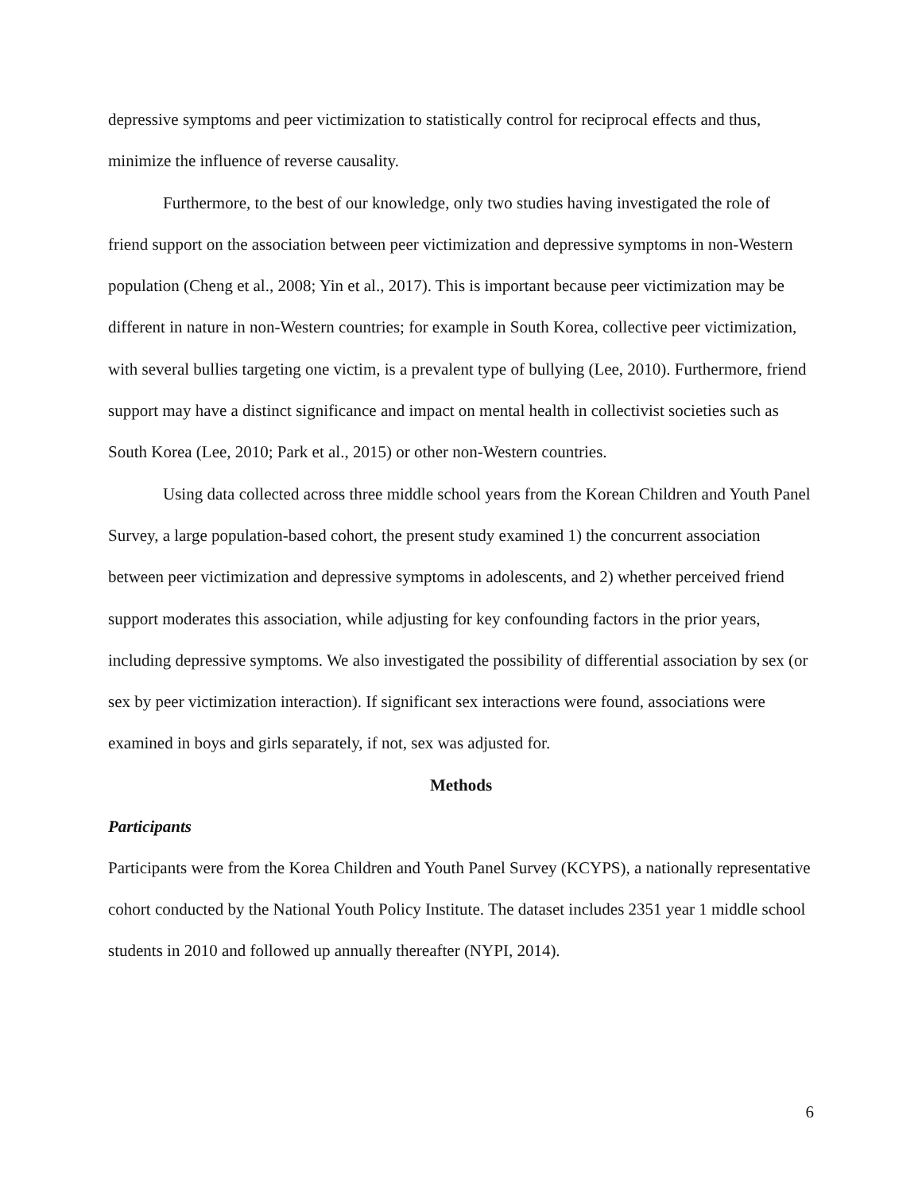depressive symptoms and peer victimization to statistically control for reciprocal effects and thus, minimize the influence of reverse causality.
Furthermore, to the best of our knowledge, only two studies having investigated the role of friend support on the association between peer victimization and depressive symptoms in non-Western population (Cheng et al., 2008; Yin et al., 2017). This is important because peer victimization may be different in nature in non-Western countries; for example in South Korea, collective peer victimization, with several bullies targeting one victim, is a prevalent type of bullying (Lee, 2010). Furthermore, friend support may have a distinct significance and impact on mental health in collectivist societies such as South Korea (Lee, 2010; Park et al., 2015) or other non-Western countries.
Using data collected across three middle school years from the Korean Children and Youth Panel Survey, a large population-based cohort, the present study examined 1) the concurrent association between peer victimization and depressive symptoms in adolescents, and 2) whether perceived friend support moderates this association, while adjusting for key confounding factors in the prior years, including depressive symptoms. We also investigated the possibility of differential association by sex (or sex by peer victimization interaction). If significant sex interactions were found, associations were examined in boys and girls separately, if not, sex was adjusted for.
Methods
Participants
Participants were from the Korea Children and Youth Panel Survey (KCYPS), a nationally representative cohort conducted by the National Youth Policy Institute. The dataset includes 2351 year 1 middle school students in 2010 and followed up annually thereafter (NYPI, 2014).
6